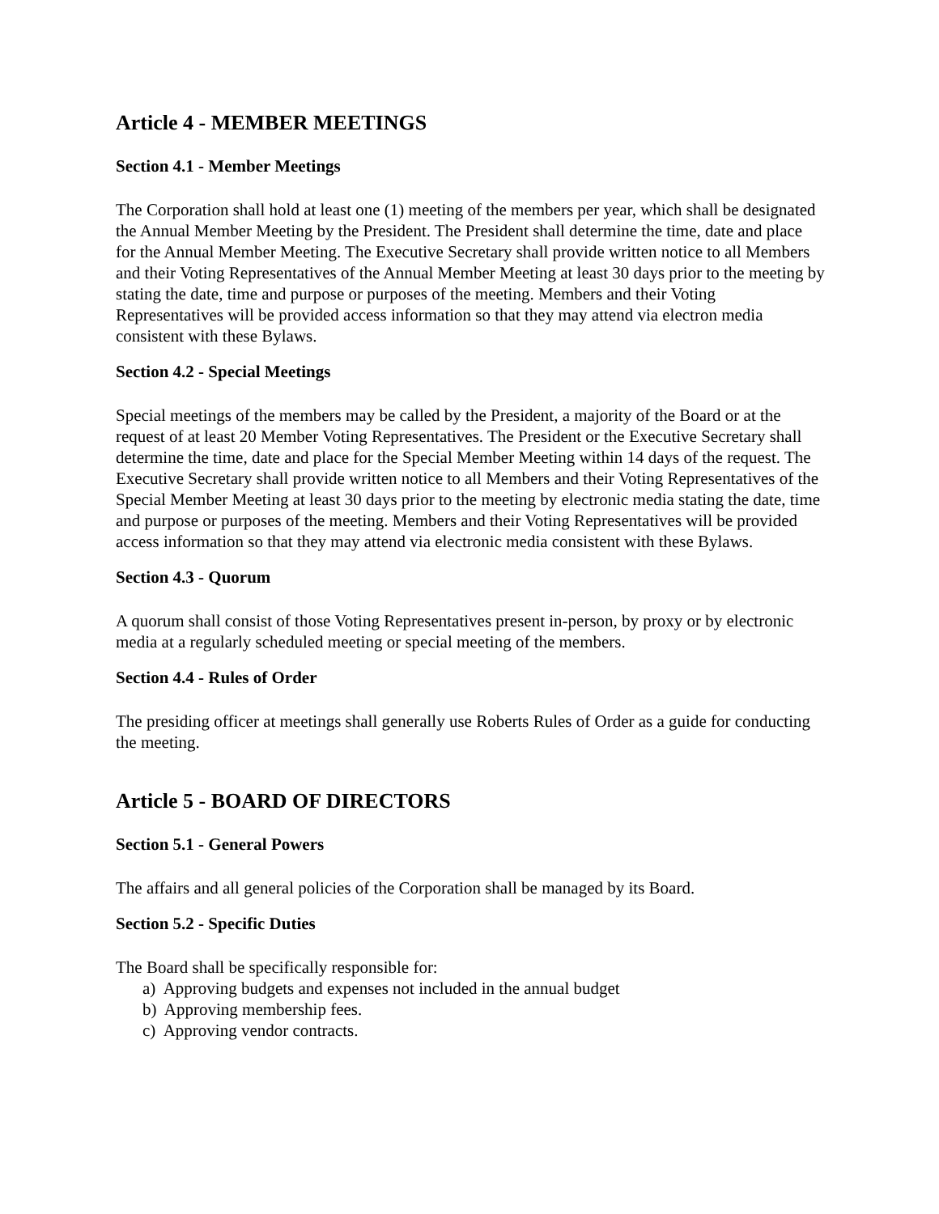Article 4 - MEMBER MEETINGS
Section 4.1 - Member Meetings
The Corporation shall hold at least one (1) meeting of the members per year, which shall be designated the Annual Member Meeting by the President. The President shall determine the time, date and place for the Annual Member Meeting. The Executive Secretary shall provide written notice to all Members and their Voting Representatives of the Annual Member Meeting at least 30 days prior to the meeting by stating the date, time and purpose or purposes of the meeting. Members and their Voting Representatives will be provided access information so that they may attend via electron media consistent with these Bylaws.
Section 4.2 - Special Meetings
Special meetings of the members may be called by the President, a majority of the Board or at the request of at least 20 Member Voting Representatives. The President or the Executive Secretary shall determine the time, date and place for the Special Member Meeting within 14 days of the request. The Executive Secretary shall provide written notice to all Members and their Voting Representatives of the Special Member Meeting at least 30 days prior to the meeting by electronic media stating the date, time and purpose or purposes of the meeting. Members and their Voting Representatives will be provided access information so that they may attend via electronic media consistent with these Bylaws.
Section 4.3 - Quorum
A quorum shall consist of those Voting Representatives present in-person, by proxy or by electronic media at a regularly scheduled meeting or special meeting of the members.
Section 4.4 - Rules of Order
The presiding officer at meetings shall generally use Roberts Rules of Order as a guide for conducting the meeting.
Article 5 - BOARD OF DIRECTORS
Section 5.1 - General Powers
The affairs and all general policies of the Corporation shall be managed by its Board.
Section 5.2 - Specific Duties
The Board shall be specifically responsible for:
a) Approving budgets and expenses not included in the annual budget
b) Approving membership fees.
c) Approving vendor contracts.